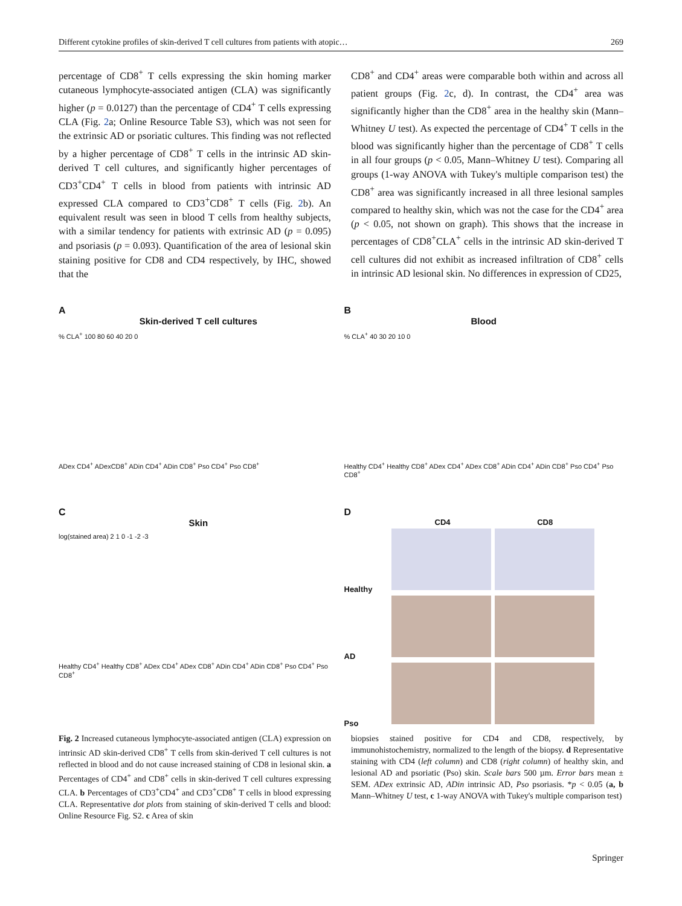Different cytokine profiles of skin-derived T cell cultures from patients with atopic… 269
percentage of CD8<sup>+</sup> T cells expressing the skin homing marker cutaneous lymphocyte-associated antigen (CLA) was significantly higher (p = 0.0127) than the percentage of CD4<sup>+</sup> T cells expressing CLA (Fig. 2a; Online Resource Table S3), which was not seen for the extrinsic AD or psoriatic cultures. This finding was not reflected by a higher percentage of CD8<sup>+</sup> T cells in the intrinsic AD skin-derived T cell cultures, and significantly higher percentages of CD3<sup>+</sup>CD4<sup>+</sup> T cells in blood from patients with intrinsic AD expressed CLA compared to CD3<sup>+</sup>CD8<sup>+</sup> T cells (Fig. 2b). An equivalent result was seen in blood T cells from healthy subjects, with a similar tendency for patients with extrinsic AD (p = 0.095) and psoriasis (p = 0.093). Quantification of the area of lesional skin staining positive for CD8 and CD4 respectively, by IHC, showed that the
CD8<sup>+</sup> and CD4<sup>+</sup> areas were comparable both within and across all patient groups (Fig. 2c, d). In contrast, the CD4<sup>+</sup> area was significantly higher than the CD8<sup>+</sup> area in the healthy skin (Mann–Whitney U test). As expected the percentage of CD4<sup>+</sup> T cells in the blood was significantly higher than the percentage of CD8<sup>+</sup> T cells in all four groups (p < 0.05, Mann–Whitney U test). Comparing all groups (1-way ANOVA with Tukey's multiple comparison test) the CD8<sup>+</sup> area was significantly increased in all three lesional samples compared to healthy skin, which was not the case for the CD4<sup>+</sup> area (p < 0.05, not shown on graph). This shows that the increase in percentages of CD8<sup>+</sup>CLA<sup>+</sup> cells in the intrinsic AD skin-derived T cell cultures did not exhibit as increased infiltration of CD8<sup>+</sup> cells in intrinsic AD lesional skin. No differences in expression of CD25,
A
Skin-derived T cell cultures
% CLA<sup>+</sup> 100 80 60 40 20 0
ADex CD4<sup>+</sup> ADexCD8<sup>+</sup> ADin CD4<sup>+</sup> ADin CD8<sup>+</sup> Pso CD4<sup>+</sup> Pso CD8<sup>+</sup>
B
Blood
% CLA<sup>+</sup> 40 30 20 10 0
Healthy CD4<sup>+</sup> Healthy CD8<sup>+</sup> ADex CD4<sup>+</sup> ADex CD8<sup>+</sup> ADin CD4<sup>+</sup> ADin CD8<sup>+</sup> Pso CD4<sup>+</sup> Pso CD8<sup>+</sup>
C
Skin
log(stained area) 2 1 0 -1 -2 -3
Healthy CD4<sup>+</sup> Healthy CD8<sup>+</sup> ADex CD4<sup>+</sup> ADex CD8<sup>+</sup> ADin CD4<sup>+</sup> ADin CD8<sup>+</sup> Pso CD4<sup>+</sup> Pso CD8<sup>+</sup>
D
CD4 CD8
Healthy
AD
Pso
Fig. 2 Increased cutaneous lymphocyte-associated antigen (CLA) expression on intrinsic AD skin-derived CD8<sup>+</sup> T cells from skin-derived T cell cultures is not reflected in blood and do not cause increased staining of CD8 in lesional skin. a Percentages of CD4<sup>+</sup> and CD8<sup>+</sup> cells in skin-derived T cell cultures expressing CLA. b Percentages of CD3<sup>+</sup>CD4<sup>+</sup> and CD3<sup>+</sup>CD8<sup>+</sup> T cells in blood expressing CLA. Representative dot plots from staining of skin-derived T cells and blood: Online Resource Fig. S2. c Area of skin
biopsies stained positive for CD4 and CD8, respectively, by immunohistochemistry, normalized to the length of the biopsy. d Representative staining with CD4 (left column) and CD8 (right column) of healthy skin, and lesional AD and psoriatic (Pso) skin. Scale bars 500 µm. Error bars mean ± SEM. ADex extrinsic AD, ADin intrinsic AD, Pso psoriasis. *p < 0.05 (a, b Mann–Whitney U test, c 1-way ANOVA with Tukey's multiple comparison test)
Springer